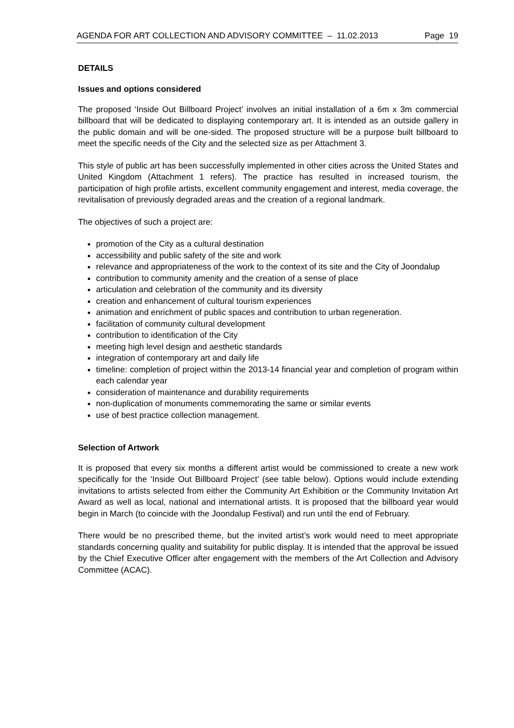AGENDA FOR ART COLLECTION AND ADVISORY COMMITTEE – 11.02.2013 Page 19
DETAILS
Issues and options considered
The proposed ‘Inside Out Billboard Project’ involves an initial installation of a 6m x 3m commercial billboard that will be dedicated to displaying contemporary art. It is intended as an outside gallery in the public domain and will be one-sided. The proposed structure will be a purpose built billboard to meet the specific needs of the City and the selected size as per Attachment 3.
This style of public art has been successfully implemented in other cities across the United States and United Kingdom (Attachment 1 refers). The practice has resulted in increased tourism, the participation of high profile artists, excellent community engagement and interest, media coverage, the revitalisation of previously degraded areas and the creation of a regional landmark.
The objectives of such a project are:
promotion of the City as a cultural destination
accessibility and public safety of the site and work
relevance and appropriateness of the work to the context of its site and the City of Joondalup
contribution to community amenity and the creation of a sense of place
articulation and celebration of the community and its diversity
creation and enhancement of cultural tourism experiences
animation and enrichment of public spaces and contribution to urban regeneration.
facilitation of community cultural development
contribution to identification of the City
meeting high level design and aesthetic standards
integration of contemporary art and daily life
timeline: completion of project within the 2013-14 financial year and completion of program within each calendar year
consideration of maintenance and durability requirements
non-duplication of monuments commemorating the same or similar events
use of best practice collection management.
Selection of Artwork
It is proposed that every six months a different artist would be commissioned to create a new work specifically for the ‘Inside Out Billboard Project’ (see table below). Options would include extending invitations to artists selected from either the Community Art Exhibition or the Community Invitation Art Award as well as local, national and international artists. It is proposed that the billboard year would begin in March (to coincide with the Joondalup Festival) and run until the end of February.
There would be no prescribed theme, but the invited artist’s work would need to meet appropriate standards concerning quality and suitability for public display. It is intended that the approval be issued by the Chief Executive Officer after engagement with the members of the Art Collection and Advisory Committee (ACAC).